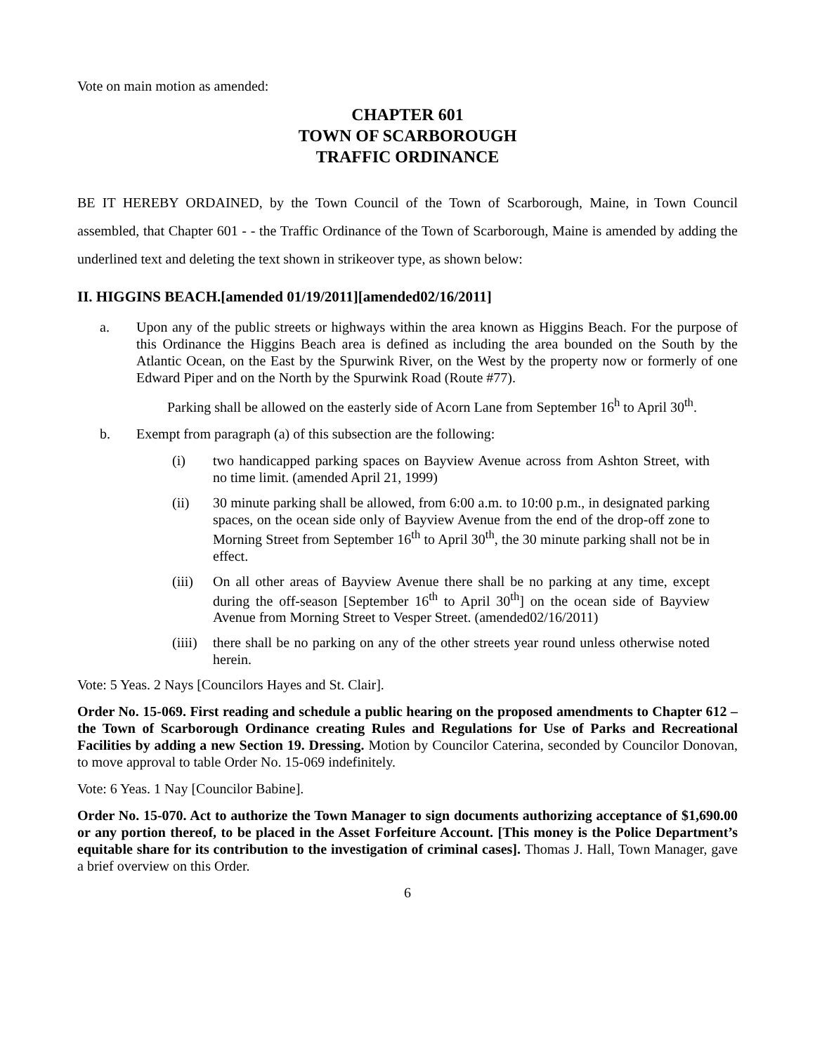Vote on main motion as amended:
CHAPTER 601
TOWN OF SCARBOROUGH
TRAFFIC ORDINANCE
BE IT HEREBY ORDAINED, by the Town Council of the Town of Scarborough, Maine, in Town Council assembled, that Chapter 601 - - the Traffic Ordinance of the Town of Scarborough, Maine is amended by adding the underlined text and deleting the text shown in strikeover type, as shown below:
II. HIGGINS BEACH.[amended 01/19/2011][amended02/16/2011]
a. Upon any of the public streets or highways within the area known as Higgins Beach. For the purpose of this Ordinance the Higgins Beach area is defined as including the area bounded on the South by the Atlantic Ocean, on the East by the Spurwink River, on the West by the property now or formerly of one Edward Piper and on the North by the Spurwink Road (Route #77).
Parking shall be allowed on the easterly side of Acorn Lane from September 16<sup>h</sup> to April 30<sup>th</sup>.
b. Exempt from paragraph (a) of this subsection are the following:
(i) two handicapped parking spaces on Bayview Avenue across from Ashton Street, with no time limit. (amended April 21, 1999)
(ii) 30 minute parking shall be allowed, from 6:00 a.m. to 10:00 p.m., in designated parking spaces, on the ocean side only of Bayview Avenue from the end of the drop-off zone to Morning Street from September 16<sup>th</sup> to April 30<sup>th</sup>, the 30 minute parking shall not be in effect.
(iii)
On all other areas of Bayview Avenue there shall be no parking at any time, except during the off-season [September 16<sup>th</sup> to April 30<sup>th</sup>] on the ocean side of Bayview Avenue from Morning Street to Vesper Street. (amended02/16/2011)
(iiii)
there shall be no parking on any of the other streets year round unless otherwise noted herein.
Vote: 5 Yeas. 2 Nays [Councilors Hayes and St. Clair].
Order No. 15-069. First reading and schedule a public hearing on the proposed amendments to Chapter 612 – the Town of Scarborough Ordinance creating Rules and Regulations for Use of Parks and Recreational Facilities by adding a new Section 19. Dressing. Motion by Councilor Caterina, seconded by Councilor Donovan, to move approval to table Order No. 15-069 indefinitely.
Vote: 6 Yeas. 1 Nay [Councilor Babine].
Order No. 15-070. Act to authorize the Town Manager to sign documents authorizing acceptance of $1,690.00 or any portion thereof, to be placed in the Asset Forfeiture Account. [This money is the Police Department’s equitable share for its contribution to the investigation of criminal cases]. Thomas J. Hall, Town Manager, gave a brief overview on this Order.
6